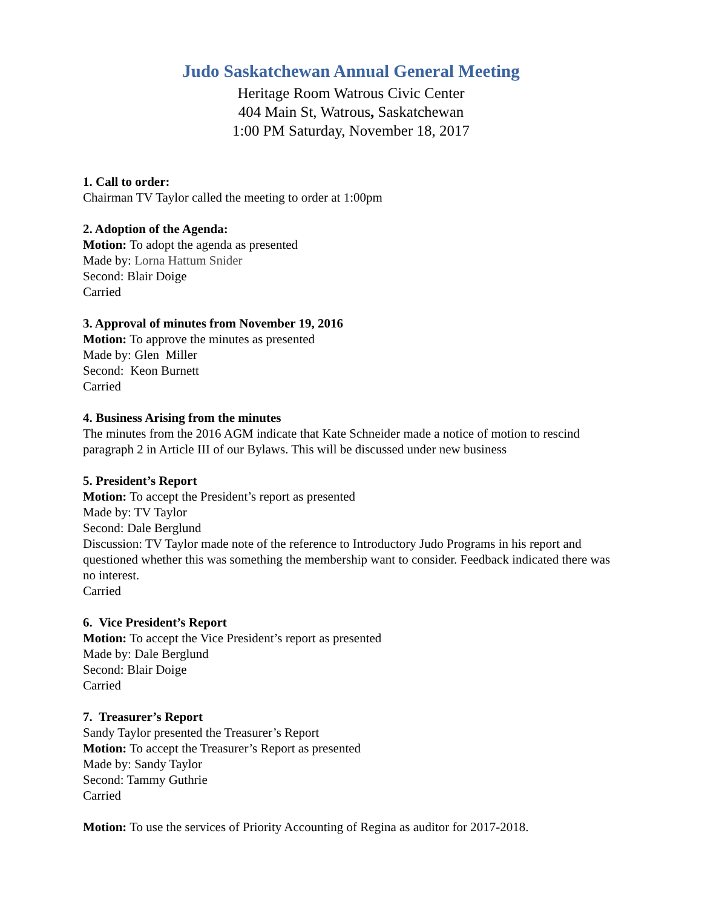Judo Saskatchewan Annual General Meeting
Heritage Room Watrous Civic Center
404 Main St, Watrous, Saskatchewan
1:00 PM Saturday, November 18, 2017
1. Call to order:
Chairman TV Taylor called the meeting to order at 1:00pm
2. Adoption of the Agenda:
Motion: To adopt the agenda as presented
Made by: Lorna Hattum Snider
Second: Blair Doige
Carried
3. Approval of minutes from November 19, 2016
Motion: To approve the minutes as presented
Made by: Glen Miller
Second: Keon Burnett
Carried
4. Business Arising from the minutes
The minutes from the 2016 AGM indicate that Kate Schneider made a notice of motion to rescind paragraph 2 in Article III of our Bylaws. This will be discussed under new business
5. President’s Report
Motion: To accept the President’s report as presented
Made by: TV Taylor
Second: Dale Berglund
Discussion: TV Taylor made note of the reference to Introductory Judo Programs in his report and questioned whether this was something the membership want to consider. Feedback indicated there was no interest.
Carried
6. Vice President’s Report
Motion: To accept the Vice President’s report as presented
Made by: Dale Berglund
Second: Blair Doige
Carried
7. Treasurer’s Report
Sandy Taylor presented the Treasurer’s Report
Motion: To accept the Treasurer’s Report as presented
Made by: Sandy Taylor
Second: Tammy Guthrie
Carried
Motion: To use the services of Priority Accounting of Regina as auditor for 2017-2018.